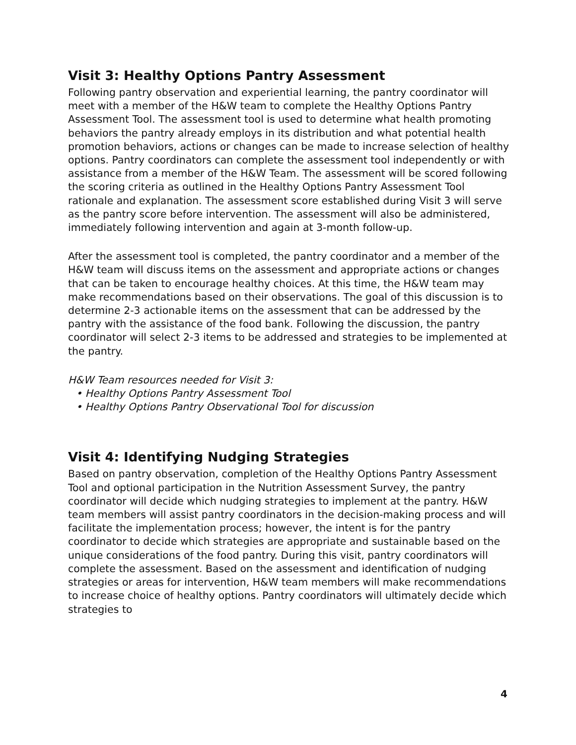Visit 3: Healthy Options Pantry Assessment
Following pantry observation and experiential learning, the pantry coordinator will meet with a member of the H&W team to complete the Healthy Options Pantry Assessment Tool. The assessment tool is used to determine what health promoting behaviors the pantry already employs in its distribution and what potential health promotion behaviors, actions or changes can be made to increase selection of healthy options. Pantry coordinators can complete the assessment tool independently or with assistance from a member of the H&W Team. The assessment will be scored following the scoring criteria as outlined in the Healthy Options Pantry Assessment Tool rationale and explanation. The assessment score established during Visit 3 will serve as the pantry score before intervention. The assessment will also be administered, immediately following intervention and again at 3-month follow-up.
After the assessment tool is completed, the pantry coordinator and a member of the H&W team will discuss items on the assessment and appropriate actions or changes that can be taken to encourage healthy choices. At this time, the H&W team may make recommendations based on their observations. The goal of this discussion is to determine 2-3 actionable items on the assessment that can be addressed by the pantry with the assistance of the food bank. Following the discussion, the pantry coordinator will select 2-3 items to be addressed and strategies to be implemented at the pantry.
H&W Team resources needed for Visit 3:
• Healthy Options Pantry Assessment Tool
• Healthy Options Pantry Observational Tool for discussion
Visit 4: Identifying Nudging Strategies
Based on pantry observation, completion of the Healthy Options Pantry Assessment Tool and optional participation in the Nutrition Assessment Survey, the pantry coordinator will decide which nudging strategies to implement at the pantry. H&W team members will assist pantry coordinators in the decision-making process and will facilitate the implementation process; however, the intent is for the pantry coordinator to decide which strategies are appropriate and sustainable based on the unique considerations of the food pantry. During this visit, pantry coordinators will complete the assessment. Based on the assessment and identification of nudging strategies or areas for intervention, H&W team members will make recommendations to increase choice of healthy options. Pantry coordinators will ultimately decide which strategies to
4